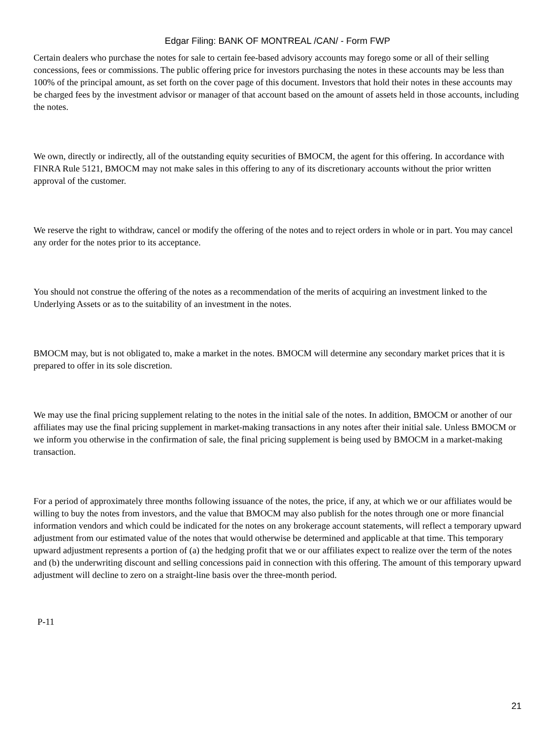Edgar Filing: BANK OF MONTREAL /CAN/ - Form FWP
Certain dealers who purchase the notes for sale to certain fee-based advisory accounts may forego some or all of their selling concessions, fees or commissions. The public offering price for investors purchasing the notes in these accounts may be less than 100% of the principal amount, as set forth on the cover page of this document. Investors that hold their notes in these accounts may be charged fees by the investment advisor or manager of that account based on the amount of assets held in those accounts, including the notes.
We own, directly or indirectly, all of the outstanding equity securities of BMOCM, the agent for this offering. In accordance with FINRA Rule 5121, BMOCM may not make sales in this offering to any of its discretionary accounts without the prior written approval of the customer.
We reserve the right to withdraw, cancel or modify the offering of the notes and to reject orders in whole or in part. You may cancel any order for the notes prior to its acceptance.
You should not construe the offering of the notes as a recommendation of the merits of acquiring an investment linked to the Underlying Assets or as to the suitability of an investment in the notes.
BMOCM may, but is not obligated to, make a market in the notes. BMOCM will determine any secondary market prices that it is prepared to offer in its sole discretion.
We may use the final pricing supplement relating to the notes in the initial sale of the notes. In addition, BMOCM or another of our affiliates may use the final pricing supplement in market-making transactions in any notes after their initial sale. Unless BMOCM or we inform you otherwise in the confirmation of sale, the final pricing supplement is being used by BMOCM in a market-making transaction.
For a period of approximately three months following issuance of the notes, the price, if any, at which we or our affiliates would be willing to buy the notes from investors, and the value that BMOCM may also publish for the notes through one or more financial information vendors and which could be indicated for the notes on any brokerage account statements, will reflect a temporary upward adjustment from our estimated value of the notes that would otherwise be determined and applicable at that time. This temporary upward adjustment represents a portion of (a) the hedging profit that we or our affiliates expect to realize over the term of the notes and (b) the underwriting discount and selling concessions paid in connection with this offering. The amount of this temporary upward adjustment will decline to zero on a straight-line basis over the three-month period.
P-11
21